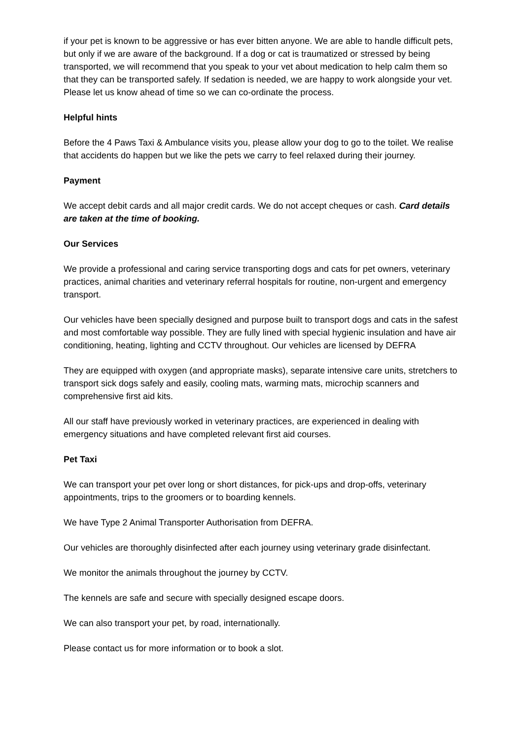if your pet is known to be aggressive or has ever bitten anyone. We are able to handle difficult pets, but only if we are aware of the background. If a dog or cat is traumatized or stressed by being transported, we will recommend that you speak to your vet about medication to help calm them so that they can be transported safely. If sedation is needed, we are happy to work alongside your vet. Please let us know ahead of time so we can co-ordinate the process.
Helpful hints
Before the 4 Paws Taxi & Ambulance visits you, please allow your dog to go to the toilet. We realise that accidents do happen but we like the pets we carry to feel relaxed during their journey.
Payment
We accept debit cards and all major credit cards. We do not accept cheques or cash. Card details are taken at the time of booking.
Our Services
We provide a professional and caring service transporting dogs and cats for pet owners, veterinary practices, animal charities and veterinary referral hospitals for routine, non-urgent and emergency transport.
Our vehicles have been specially designed and purpose built to transport dogs and cats in the safest and most comfortable way possible. They are fully lined with special hygienic insulation and have air conditioning, heating, lighting and CCTV throughout. Our vehicles are licensed by DEFRA
They are equipped with oxygen (and appropriate masks), separate intensive care units, stretchers to transport sick dogs safely and easily, cooling mats, warming mats, microchip scanners and comprehensive first aid kits.
All our staff have previously worked in veterinary practices, are experienced in dealing with emergency situations and have completed relevant first aid courses.
Pet Taxi
We can transport your pet over long or short distances, for pick-ups and drop-offs, veterinary appointments, trips to the groomers or to boarding kennels.
We have Type 2 Animal Transporter Authorisation from DEFRA.
Our vehicles are thoroughly disinfected after each journey using veterinary grade disinfectant.
We monitor the animals throughout the journey by CCTV.
The kennels are safe and secure with specially designed escape doors.
We can also transport your pet, by road, internationally.
Please contact us for more information or to book a slot.